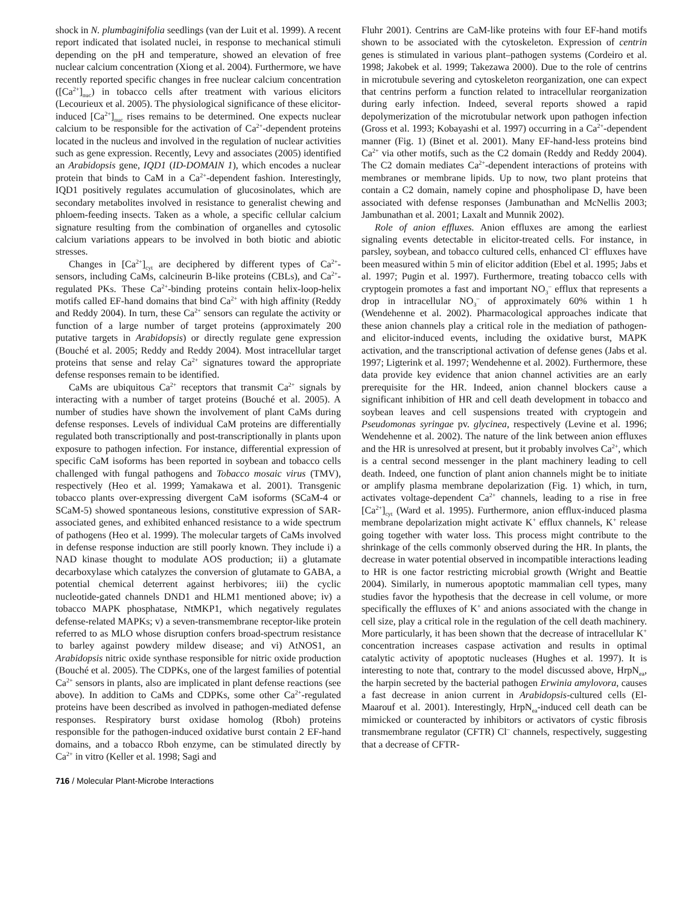shock in N. plumbaginifolia seedlings (van der Luit et al. 1999). A recent report indicated that isolated nuclei, in response to mechanical stimuli depending on the pH and temperature, showed an elevation of free nuclear calcium concentration (Xiong et al. 2004). Furthermore, we have recently reported specific changes in free nuclear calcium concentration ([Ca<sup>2+</sup>]<sub>nuc</sub>) in tobacco cells after treatment with various elicitors (Lecourieux et al. 2005). The physiological significance of these elicitor-induced [Ca<sup>2+</sup>]<sub>nuc</sub> rises remains to be determined. One expects nuclear calcium to be responsible for the activation of Ca<sup>2+</sup>-dependent proteins located in the nucleus and involved in the regulation of nuclear activities such as gene expression. Recently, Levy and associates (2005) identified an Arabidopsis gene, IQD1 (ID-DOMAIN 1), which encodes a nuclear protein that binds to CaM in a Ca<sup>2+</sup>-dependent fashion. Interestingly, IQD1 positively regulates accumulation of glucosinolates, which are secondary metabolites involved in resistance to generalist chewing and phloem-feeding insects. Taken as a whole, a specific cellular calcium signature resulting from the combination of organelles and cytosolic calcium variations appears to be involved in both biotic and abiotic stresses.
Changes in [Ca<sup>2+</sup>]<sub>cyt</sub> are deciphered by different types of Ca<sup>2+</sup>-sensors, including CaMs, calcineurin B-like proteins (CBLs), and Ca<sup>2+</sup>-regulated PKs. These Ca<sup>2+</sup>-binding proteins contain helix-loop-helix motifs called EF-hand domains that bind Ca<sup>2+</sup> with high affinity (Reddy and Reddy 2004). In turn, these Ca<sup>2+</sup> sensors can regulate the activity or function of a large number of target proteins (approximately 200 putative targets in Arabidopsis) or directly regulate gene expression (Bouché et al. 2005; Reddy and Reddy 2004). Most intracellular target proteins that sense and relay Ca<sup>2+</sup> signatures toward the appropriate defense responses remain to be identified.
CaMs are ubiquitous Ca<sup>2+</sup> receptors that transmit Ca<sup>2+</sup> signals by interacting with a number of target proteins (Bouché et al. 2005). A number of studies have shown the involvement of plant CaMs during defense responses. Levels of individual CaM proteins are differentially regulated both transcriptionally and post-transcriptionally in plants upon exposure to pathogen infection. For instance, differential expression of specific CaM isoforms has been reported in soybean and tobacco cells challenged with fungal pathogens and Tobacco mosaic virus (TMV), respectively (Heo et al. 1999; Yamakawa et al. 2001). Transgenic tobacco plants over-expressing divergent CaM isoforms (SCaM-4 or SCaM-5) showed spontaneous lesions, constitutive expression of SAR-associated genes, and exhibited enhanced resistance to a wide spectrum of pathogens (Heo et al. 1999). The molecular targets of CaMs involved in defense response induction are still poorly known. They include i) a NAD kinase thought to modulate AOS production; ii) a glutamate decarboxylase which catalyzes the conversion of glutamate to GABA, a potential chemical deterrent against herbivores; iii) the cyclic nucleotide-gated channels DND1 and HLM1 mentioned above; iv) a tobacco MAPK phosphatase, NtMKP1, which negatively regulates defense-related MAPKs; v) a seven-transmembrane receptor-like protein referred to as MLO whose disruption confers broad-spectrum resistance to barley against powdery mildew disease; and vi) AtNOS1, an Arabidopsis nitric oxide synthase responsible for nitric oxide production (Bouché et al. 2005). The CDPKs, one of the largest families of potential Ca<sup>2+</sup> sensors in plants, also are implicated in plant defense reactions (see above). In addition to CaMs and CDPKs, some other Ca<sup>2+</sup>-regulated proteins have been described as involved in pathogen-mediated defense responses. Respiratory burst oxidase homolog (Rboh) proteins responsible for the pathogen-induced oxidative burst contain 2 EF-hand domains, and a tobacco Rboh enzyme, can be stimulated directly by Ca<sup>2+</sup> in vitro (Keller et al. 1998; Sagi and
Fluhr 2001). Centrins are CaM-like proteins with four EF-hand motifs shown to be associated with the cytoskeleton. Expression of centrin genes is stimulated in various plant–pathogen systems (Cordeiro et al. 1998; Jakobek et al. 1999; Takezawa 2000). Due to the role of centrins in microtubule severing and cytoskeleton reorganization, one can expect that centrins perform a function related to intracellular reorganization during early infection. Indeed, several reports showed a rapid depolymerization of the microtubular network upon pathogen infection (Gross et al. 1993; Kobayashi et al. 1997) occurring in a Ca<sup>2+</sup>-dependent manner (Fig. 1) (Binet et al. 2001). Many EF-hand-less proteins bind Ca<sup>2+</sup> via other motifs, such as the C2 domain (Reddy and Reddy 2004). The C2 domain mediates Ca<sup>2+</sup>-dependent interactions of proteins with membranes or membrane lipids. Up to now, two plant proteins that contain a C2 domain, namely copine and phospholipase D, have been associated with defense responses (Jambunathan and McNellis 2003; Jambunathan et al. 2001; Laxalt and Munnik 2002).
Role of anion effluxes. Anion effluxes are among the earliest signaling events detectable in elicitor-treated cells. For instance, in parsley, soybean, and tobacco cultured cells, enhanced Cl<sup>–</sup> effluxes have been measured within 5 min of elicitor addition (Ebel et al. 1995; Jabs et al. 1997; Pugin et al. 1997). Furthermore, treating tobacco cells with cryptogein promotes a fast and important NO<sub>3</sub><sup>–</sup> efflux that represents a drop in intracellular NO<sub>3</sub><sup>–</sup> of approximately 60% within 1 h (Wendehenne et al. 2002). Pharmacological approaches indicate that these anion channels play a critical role in the mediation of pathogen- and elicitor-induced events, including the oxidative burst, MAPK activation, and the transcriptional activation of defense genes (Jabs et al. 1997; Ligterink et al. 1997; Wendehenne et al. 2002). Furthermore, these data provide key evidence that anion channel activities are an early prerequisite for the HR. Indeed, anion channel blockers cause a significant inhibition of HR and cell death development in tobacco and soybean leaves and cell suspensions treated with cryptogein and Pseudomonas syringae pv. glycinea, respectively (Levine et al. 1996; Wendehenne et al. 2002). The nature of the link between anion effluxes and the HR is unresolved at present, but it probably involves Ca<sup>2+</sup>, which is a central second messenger in the plant machinery leading to cell death. Indeed, one function of plant anion channels might be to initiate or amplify plasma membrane depolarization (Fig. 1) which, in turn, activates voltage-dependent Ca<sup>2+</sup> channels, leading to a rise in free [Ca<sup>2+</sup>]<sub>cyt</sub> (Ward et al. 1995). Furthermore, anion efflux-induced plasma membrane depolarization might activate K<sup>+</sup> efflux channels, K<sup>+</sup> release going together with water loss. This process might contribute to the shrinkage of the cells commonly observed during the HR. In plants, the decrease in water potential observed in incompatible interactions leading to HR is one factor restricting microbial growth (Wright and Beattie 2004). Similarly, in numerous apoptotic mammalian cell types, many studies favor the hypothesis that the decrease in cell volume, or more specifically the effluxes of K<sup>+</sup> and anions associated with the change in cell size, play a critical role in the regulation of the cell death machinery. More particularly, it has been shown that the decrease of intracellular K<sup>+</sup> concentration increases caspase activation and results in optimal catalytic activity of apoptotic nucleases (Hughes et al. 1997). It is interesting to note that, contrary to the model discussed above, HrpN<sub>ea</sub>, the harpin secreted by the bacterial pathogen Erwinia amylovora, causes a fast decrease in anion current in Arabidopsis-cultured cells (El-Maarouf et al. 2001). Interestingly, HrpN<sub>ea</sub>-induced cell death can be mimicked or counteracted by inhibitors or activators of cystic fibrosis transmembrane regulator (CFTR) Cl<sup>–</sup> channels, respectively, suggesting that a decrease of CFTR-
716 / Molecular Plant-Microbe Interactions